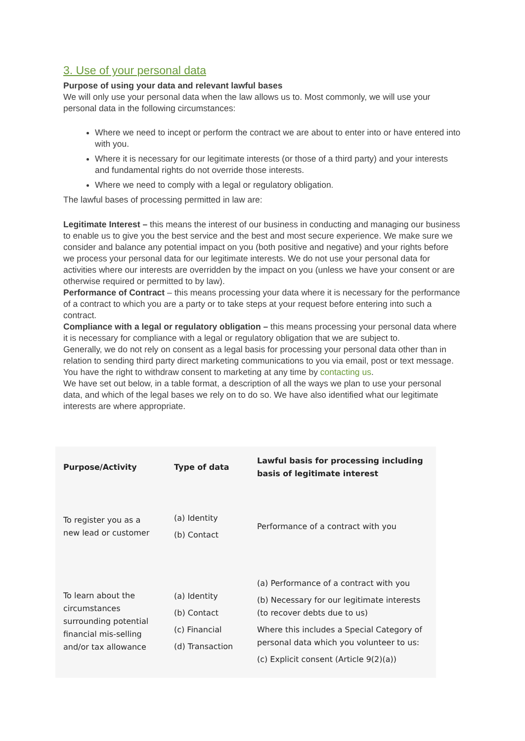3. Use of your personal data
Purpose of using your data and relevant lawful bases
We will only use your personal data when the law allows us to. Most commonly, we will use your personal data in the following circumstances:
Where we need to incept or perform the contract we are about to enter into or have entered into with you.
Where it is necessary for our legitimate interests (or those of a third party) and your interests and fundamental rights do not override those interests.
Where we need to comply with a legal or regulatory obligation.
The lawful bases of processing permitted in law are:
Legitimate Interest – this means the interest of our business in conducting and managing our business to enable us to give you the best service and the best and most secure experience. We make sure we consider and balance any potential impact on you (both positive and negative) and your rights before we process your personal data for our legitimate interests. We do not use your personal data for activities where our interests are overridden by the impact on you (unless we have your consent or are otherwise required or permitted to by law).
Performance of Contract – this means processing your data where it is necessary for the performance of a contract to which you are a party or to take steps at your request before entering into such a contract.
Compliance with a legal or regulatory obligation – this means processing your personal data where it is necessary for compliance with a legal or regulatory obligation that we are subject to.
Generally, we do not rely on consent as a legal basis for processing your personal data other than in relation to sending third party direct marketing communications to you via email, post or text message. You have the right to withdraw consent to marketing at any time by contacting us.
We have set out below, in a table format, a description of all the ways we plan to use your personal data, and which of the legal bases we rely on to do so. We have also identified what our legitimate interests are where appropriate.
| Purpose/Activity | Type of data | Lawful basis for processing including basis of legitimate interest |
| --- | --- | --- |
| To register you as a new lead or customer | (a) Identity (b) Contact | Performance of a contract with you |
| To learn about the circumstances surrounding potential financial mis-selling and/or tax allowance | (a) Identity (b) Contact (c) Financial (d) Transaction | (a) Performance of a contract with you (b) Necessary for our legitimate interests (to recover debts due to us) Where this includes a Special Category of personal data which you volunteer to us: (c) Explicit consent (Article 9(2)(a)) |